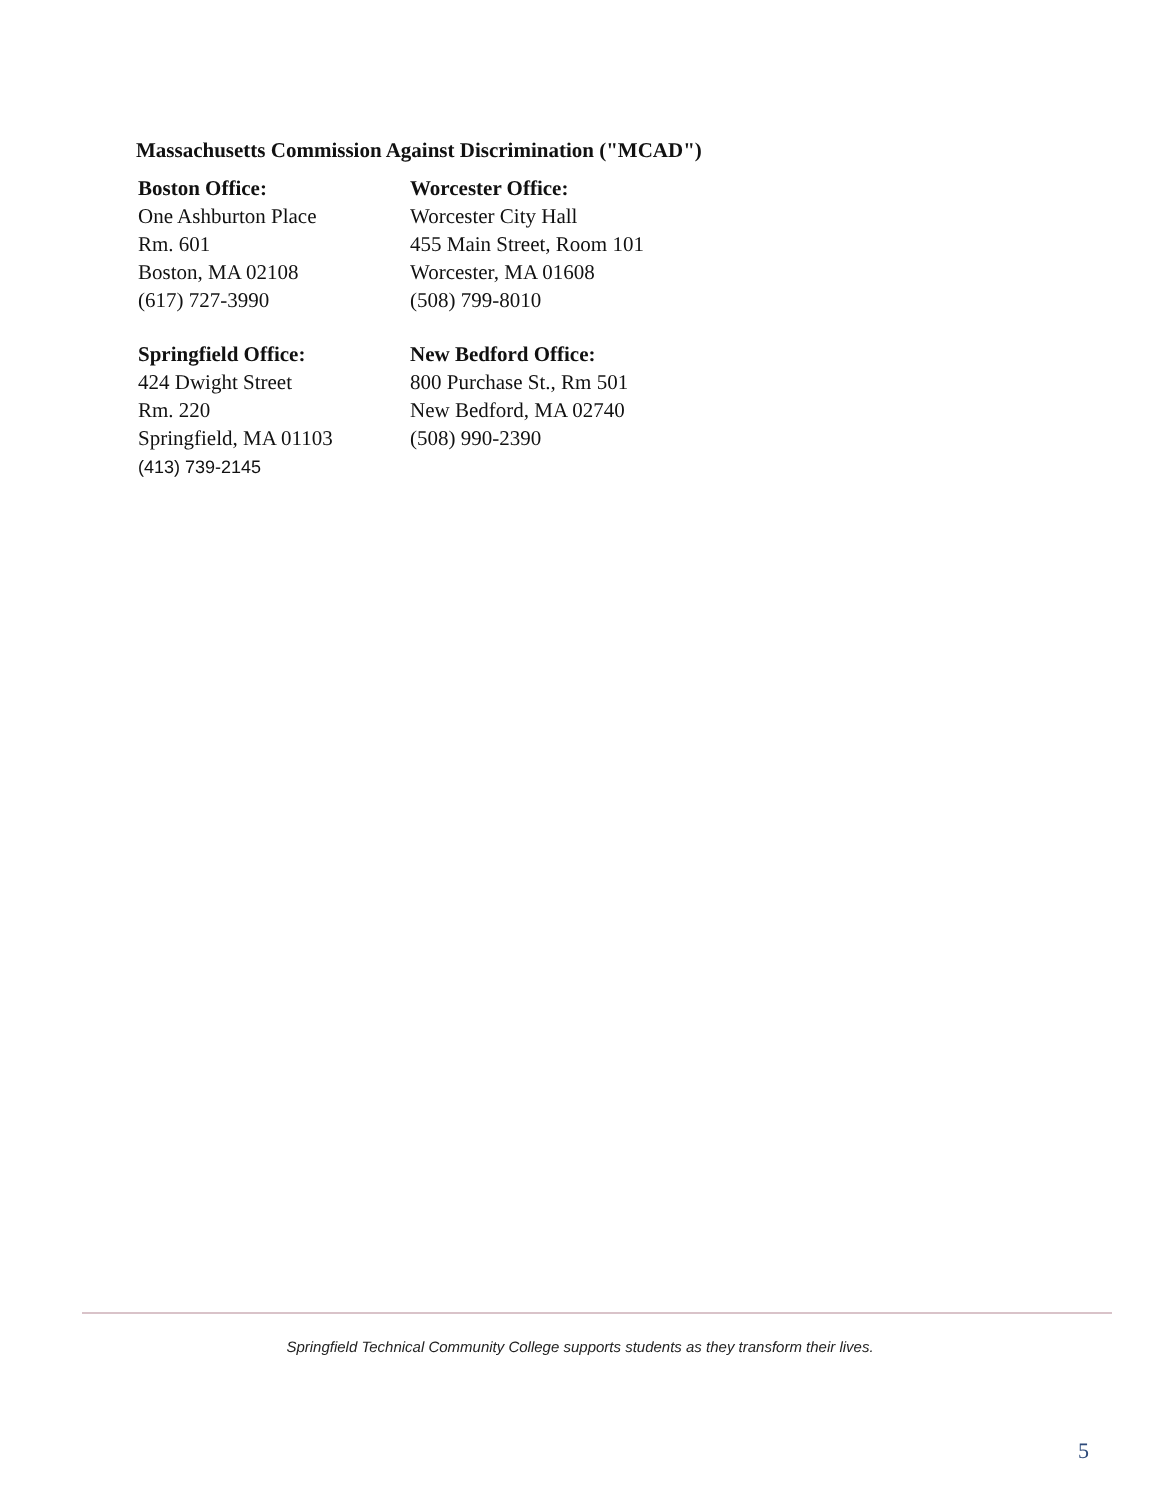Massachusetts Commission Against Discrimination ("MCAD")
Boston Office:
One Ashburton Place
Rm. 601
Boston, MA 02108
(617) 727-3990
Worcester Office:
Worcester City Hall
455 Main Street, Room 101
Worcester, MA 01608
(508) 799-8010
Springfield Office:
424 Dwight Street
Rm. 220
Springfield, MA 01103
(413) 739-2145
New Bedford Office:
800 Purchase St., Rm 501
New Bedford, MA 02740
(508) 990-2390
Springfield Technical Community College supports students as they transform their lives.
5